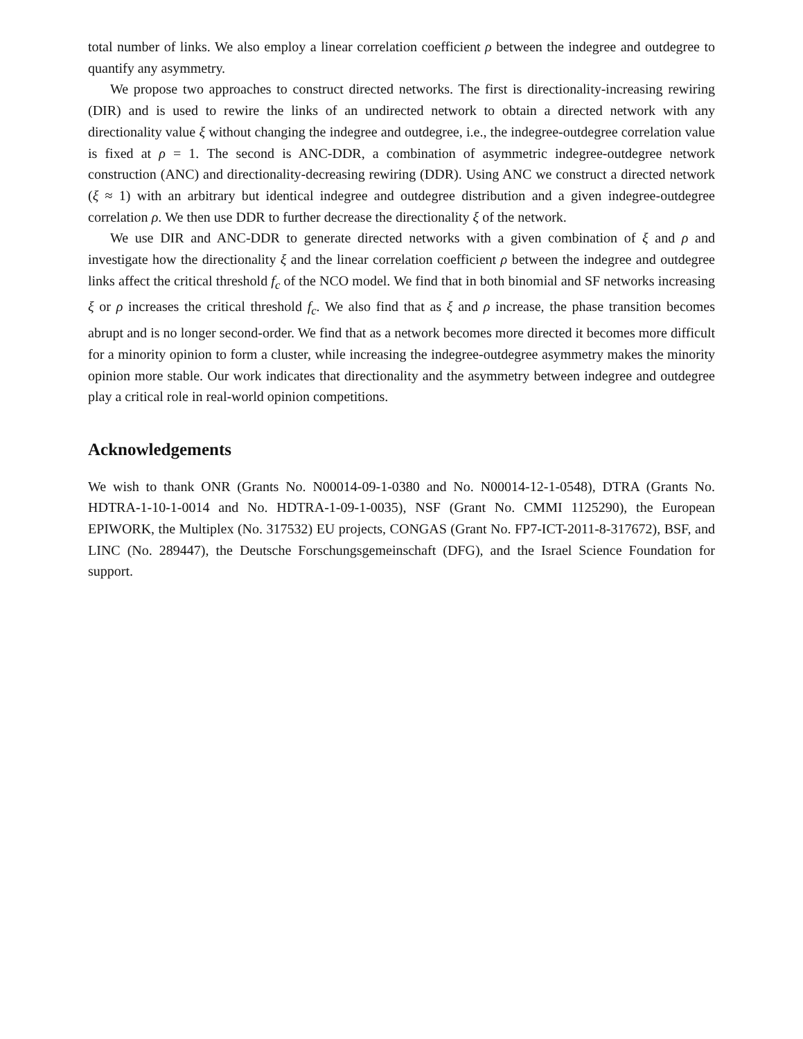total number of links. We also employ a linear correlation coefficient ρ between the indegree and outdegree to quantify any asymmetry.
We propose two approaches to construct directed networks. The first is directionality-increasing rewiring (DIR) and is used to rewire the links of an undirected network to obtain a directed network with any directionality value ξ without changing the indegree and outdegree, i.e., the indegree-outdegree correlation value is fixed at ρ = 1. The second is ANC-DDR, a combination of asymmetric indegree-outdegree network construction (ANC) and directionality-decreasing rewiring (DDR). Using ANC we construct a directed network (ξ ≈ 1) with an arbitrary but identical indegree and outdegree distribution and a given indegree-outdegree correlation ρ. We then use DDR to further decrease the directionality ξ of the network.
We use DIR and ANC-DDR to generate directed networks with a given combination of ξ and ρ and investigate how the directionality ξ and the linear correlation coefficient ρ between the indegree and outdegree links affect the critical threshold f<sub>c</sub> of the NCO model. We find that in both binomial and SF networks increasing ξ or ρ increases the critical threshold f<sub>c</sub>. We also find that as ξ and ρ increase, the phase transition becomes abrupt and is no longer second-order. We find that as a network becomes more directed it becomes more difficult for a minority opinion to form a cluster, while increasing the indegree-outdegree asymmetry makes the minority opinion more stable. Our work indicates that directionality and the asymmetry between indegree and outdegree play a critical role in real-world opinion competitions.
Acknowledgements
We wish to thank ONR (Grants No. N00014-09-1-0380 and No. N00014-12-1-0548), DTRA (Grants No. HDTRA-1-10-1-0014 and No. HDTRA-1-09-1-0035), NSF (Grant No. CMMI 1125290), the European EPIWORK, the Multiplex (No. 317532) EU projects, CONGAS (Grant No. FP7-ICT-2011-8-317672), BSF, and LINC (No. 289447), the Deutsche Forschungsgemeinschaft (DFG), and the Israel Science Foundation for support.